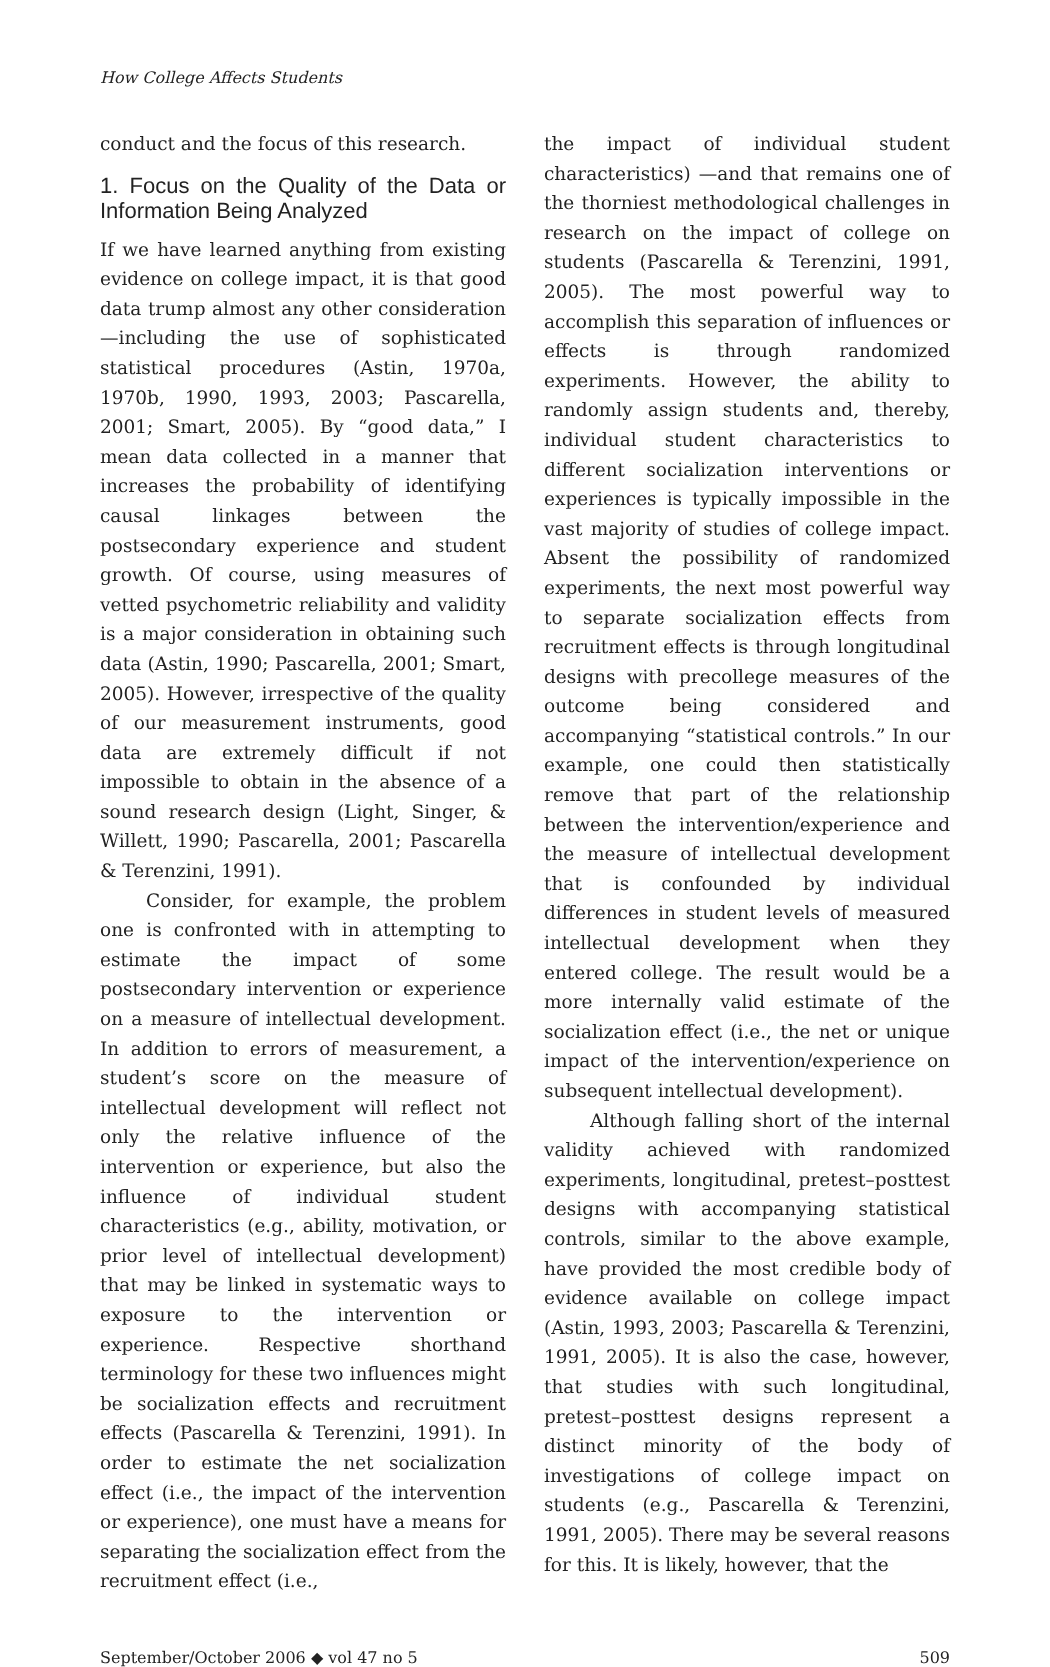How College Affects Students
conduct and the focus of this research.
1. Focus on the Quality of the Data or Information Being Analyzed
If we have learned anything from existing evidence on college impact, it is that good data trump almost any other consideration—including the use of sophisticated statistical procedures (Astin, 1970a, 1970b, 1990, 1993, 2003; Pascarella, 2001; Smart, 2005). By “good data,” I mean data collected in a manner that increases the probability of identifying causal linkages between the postsecondary experience and student growth. Of course, using measures of vetted psychometric reliability and validity is a major consideration in obtaining such data (Astin, 1990; Pascarella, 2001; Smart, 2005). However, irrespective of the quality of our measurement instruments, good data are extremely difficult if not impossible to obtain in the absence of a sound research design (Light, Singer, & Willett, 1990; Pascarella, 2001; Pascarella & Terenzini, 1991).
Consider, for example, the problem one is confronted with in attempting to estimate the impact of some postsecondary intervention or experience on a measure of intellectual development. In addition to errors of measurement, a student’s score on the measure of intellectual development will reflect not only the relative influence of the intervention or experience, but also the influence of individual student characteristics (e.g., ability, motivation, or prior level of intellectual development) that may be linked in systematic ways to exposure to the intervention or experience. Respective shorthand terminology for these two influences might be socialization effects and recruitment effects (Pascarella & Terenzini, 1991). In order to estimate the net socialization effect (i.e., the impact of the intervention or experience), one must have a means for separating the socialization effect from the recruitment effect (i.e.,
the impact of individual student characteristics) —and that remains one of the thorniest methodological challenges in research on the impact of college on students (Pascarella & Terenzini, 1991, 2005). The most powerful way to accomplish this separation of influences or effects is through randomized experiments. However, the ability to randomly assign students and, thereby, individual student characteristics to different socialization interventions or experiences is typically impossible in the vast majority of studies of college impact. Absent the possibility of randomized experiments, the next most powerful way to separate socialization effects from recruitment effects is through longitudinal designs with precollege measures of the outcome being considered and accompanying “statistical controls.” In our example, one could then statistically remove that part of the relationship between the intervention/experience and the measure of intellectual development that is confounded by individual differences in student levels of measured intellectual development when they entered college. The result would be a more internally valid estimate of the socialization effect (i.e., the net or unique impact of the intervention/experience on subsequent intellectual development).
Although falling short of the internal validity achieved with randomized experiments, longitudinal, pretest–posttest designs with accompanying statistical controls, similar to the above example, have provided the most credible body of evidence available on college impact (Astin, 1993, 2003; Pascarella & Terenzini, 1991, 2005). It is also the case, however, that studies with such longitudinal, pretest–posttest designs represent a distinct minority of the body of investigations of college impact on students (e.g., Pascarella & Terenzini, 1991, 2005). There may be several reasons for this. It is likely, however, that the
September/October 2006 ◆ vol 47 no 5 509